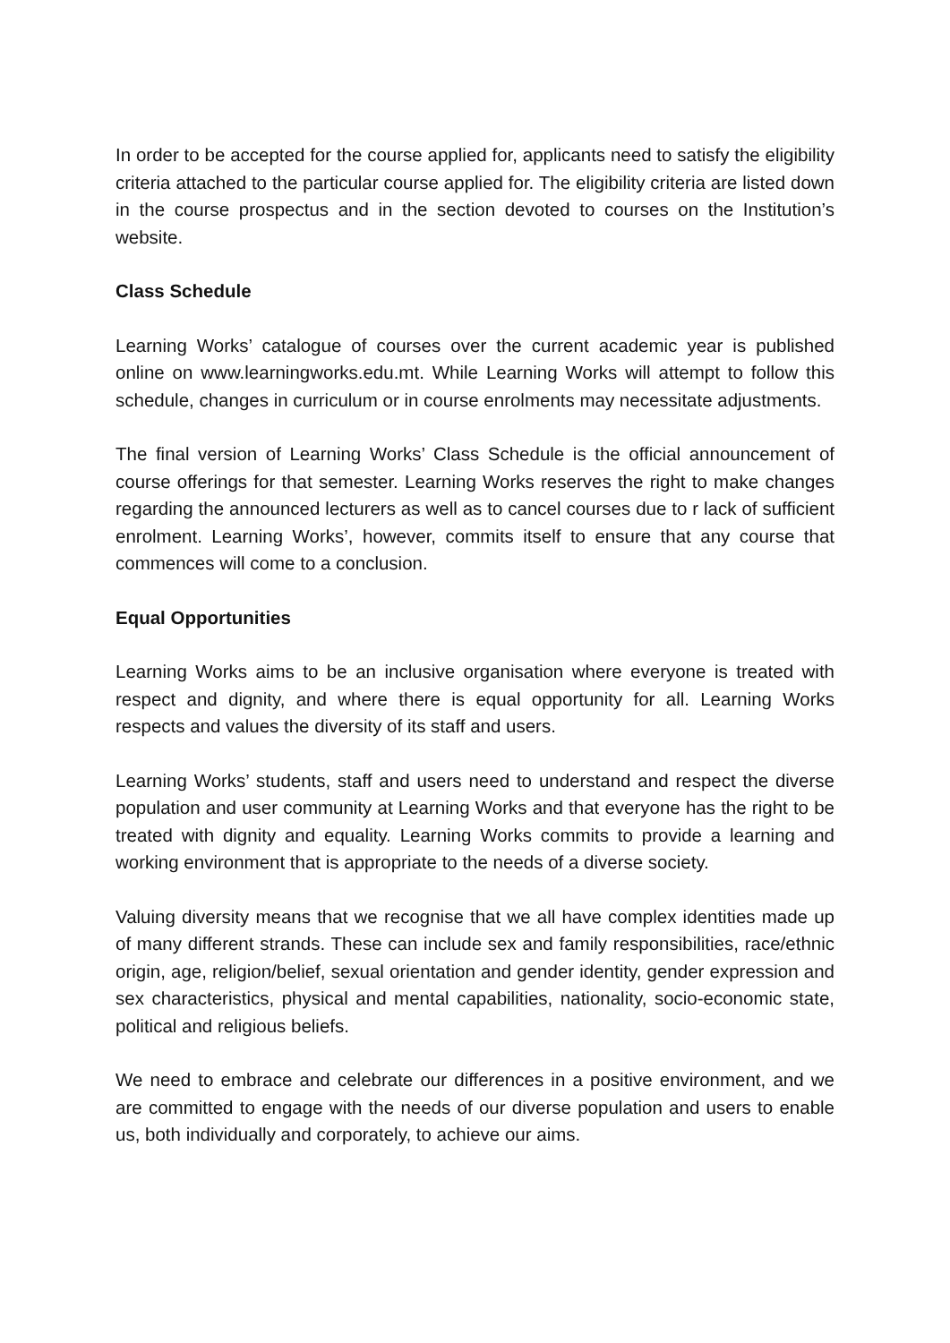In order to be accepted for the course applied for, applicants need to satisfy the eligibility criteria attached to the particular course applied for. The eligibility criteria are listed down in the course prospectus and in the section devoted to courses on the Institution’s website.
Class Schedule
Learning Works’ catalogue of courses over the current academic year is published online on www.learningworks.edu.mt. While Learning Works will attempt to follow this schedule, changes in curriculum or in course enrolments may necessitate adjustments.
The final version of Learning Works’ Class Schedule is the official announcement of course offerings for that semester. Learning Works reserves the right to make changes regarding the announced lecturers as well as to cancel courses due to r lack of sufficient enrolment. Learning Works’, however, commits itself to ensure that any course that commences will come to a conclusion.
Equal Opportunities
Learning Works aims to be an inclusive organisation where everyone is treated with respect and dignity, and where there is equal opportunity for all. Learning Works respects and values the diversity of its staff and users.
Learning Works’ students, staff and users need to understand and respect the diverse population and user community at Learning Works and that everyone has the right to be treated with dignity and equality. Learning Works commits to provide a learning and working environment that is appropriate to the needs of a diverse society.
Valuing diversity means that we recognise that we all have complex identities made up of many different strands. These can include sex and family responsibilities, race/ethnic origin, age, religion/belief, sexual orientation and gender identity, gender expression and sex characteristics, physical and mental capabilities, nationality, socio-economic state, political and religious beliefs.
We need to embrace and celebrate our differences in a positive environment, and we are committed to engage with the needs of our diverse population and users to enable us, both individually and corporately, to achieve our aims.